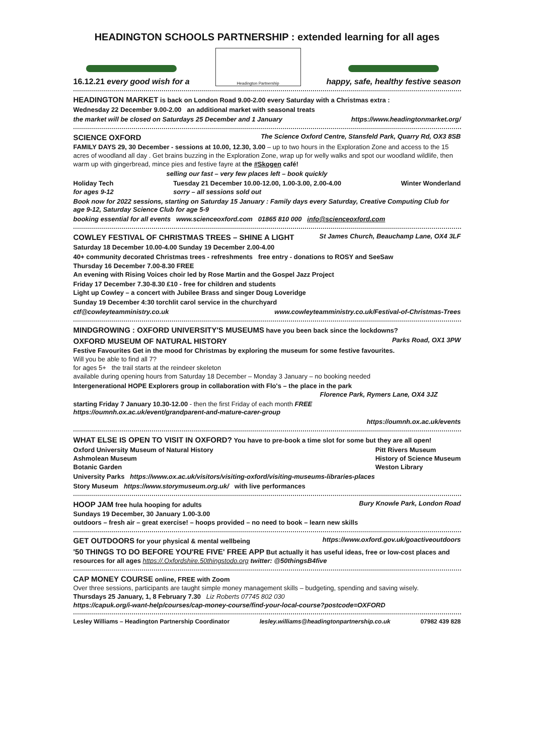HEADINGTON SCHOOLS PARTNERSHIP : extended learning for all ages
16.12.21 every good wish for a
Headington Partnership
happy, safe, healthy festive season
HEADINGTON MARKET is back on London Road 9.00-2.00 every Saturday with a Christmas extra :
Wednesday 22 December 9.00-2.00 an additional market with seasonal treats
the market will be closed on Saturdays 25 December and 1 January https://www.headingtonmarket.org/
SCIENCE OXFORD The Science Oxford Centre, Stansfeld Park, Quarry Rd, OX3 8SB
FAMILY DAYS 29, 30 December - sessions at 10.00, 12.30, 3.00 – up to two hours in the Exploration Zone and access to the 15 acres of woodland all day . Get brains buzzing in the Exploration Zone, wrap up for welly walks and spot our woodland wildlife, then warm up with gingerbread, mince pies and festive fayre at the #Skogen café!
selling our fast – very few places left – book quickly
Holiday Tech
for ages 9-12 Tuesday 21 December 10.00-12.00, 1.00-3.00, 2.00-4.00
sorry – all sessions sold out Winter Wonderland
Book now for 2022 sessions, starting on Saturday 15 January : Family days every Saturday, Creative Computing Club for age 9-12, Saturday Science Club for age 5-9
booking essential for all events www.scienceoxford.com 01865 810 000 info@scienceoxford.com
COWLEY FESTIVAL OF CHRISTMAS TREES – SHINE A LIGHT St James Church, Beauchamp Lane, OX4 3LF
Saturday 18 December 10.00-4.00 Sunday 19 December 2.00-4.00
40+ community decorated Christmas trees - refreshments free entry - donations to ROSY and SeeSaw
Thursday 16 December 7.00-8.30 FREE
An evening with Rising Voices choir led by Rose Martin and the Gospel Jazz Project
Friday 17 December 7.30-8.30 £10 - free for children and students
Light up Cowley – a concert with Jubilee Brass and singer Doug Loveridge
Sunday 19 December 4:30 torchlit carol service in the churchyard
ctf@cowleyteamministry.co.uk www.cowleyteamministry.co.uk/Festival-of-Christmas-Trees
MINDGROWING : OXFORD UNIVERSITY'S MUSEUMS have you been back since the lockdowns?
OXFORD MUSEUM OF NATURAL HISTORY Parks Road, OX1 3PW
Festive Favourites Get in the mood for Christmas by exploring the museum for some festive favourites.
Will you be able to find all 7?
for ages 5+ the trail starts at the reindeer skeleton
available during opening hours from Saturday 18 December – Monday 3 January – no booking needed
Intergenerational HOPE Explorers group in collaboration with Flo's – the place in the park
Florence Park, Rymers Lane, OX4 3JZ
starting Friday 7 January 10.30-12.00 - then the first Friday of each month FREE
https://oumnh.ox.ac.uk/event/grandparent-and-mature-carer-group
https://oumnh.ox.ac.uk/events
WHAT ELSE IS OPEN TO VISIT IN OXFORD? You have to pre-book a time slot for some but they are all open!
Oxford University Museum of Natural History
Ashmolean Museum
Botanic Garden Pitt Rivers Museum
History of Science Museum
Weston Library
University Parks https://www.ox.ac.uk/visitors/visiting-oxford/visiting-museums-libraries-places
Story Museum https://www.storymuseum.org.uk/ with live performances
HOOP JAM free hula hooping for adults Bury Knowle Park, London Road
Sundays 19 December, 30 January 1.00-3.00
outdoors – fresh air – great exercise! – hoops provided – no need to book – learn new skills
GET OUTDOORS for your physical & mental wellbeing https://www.oxford.gov.uk/goactiveoutdoors
'50 THINGS TO DO BEFORE YOU'RE FIVE' FREE APP But actually it has useful ideas, free or low-cost places and resources for all ages https://.Oxfordshire.50thingstodo.org twitter: @50thingsB4five
CAP MONEY COURSE online, FREE with Zoom
Over three sessions, participants are taught simple money management skills – budgeting, spending and saving wisely.
Thursdays 25 January, 1, 8 February 7.30 Liz Roberts 07745 802 030
https://capuk.org/i-want-help/courses/cap-money-course/find-your-local-course?postcode=OXFORD
Lesley Williams – Headington Partnership Coordinator lesley.williams@headingtonpartnership.co.uk 07982 439 828